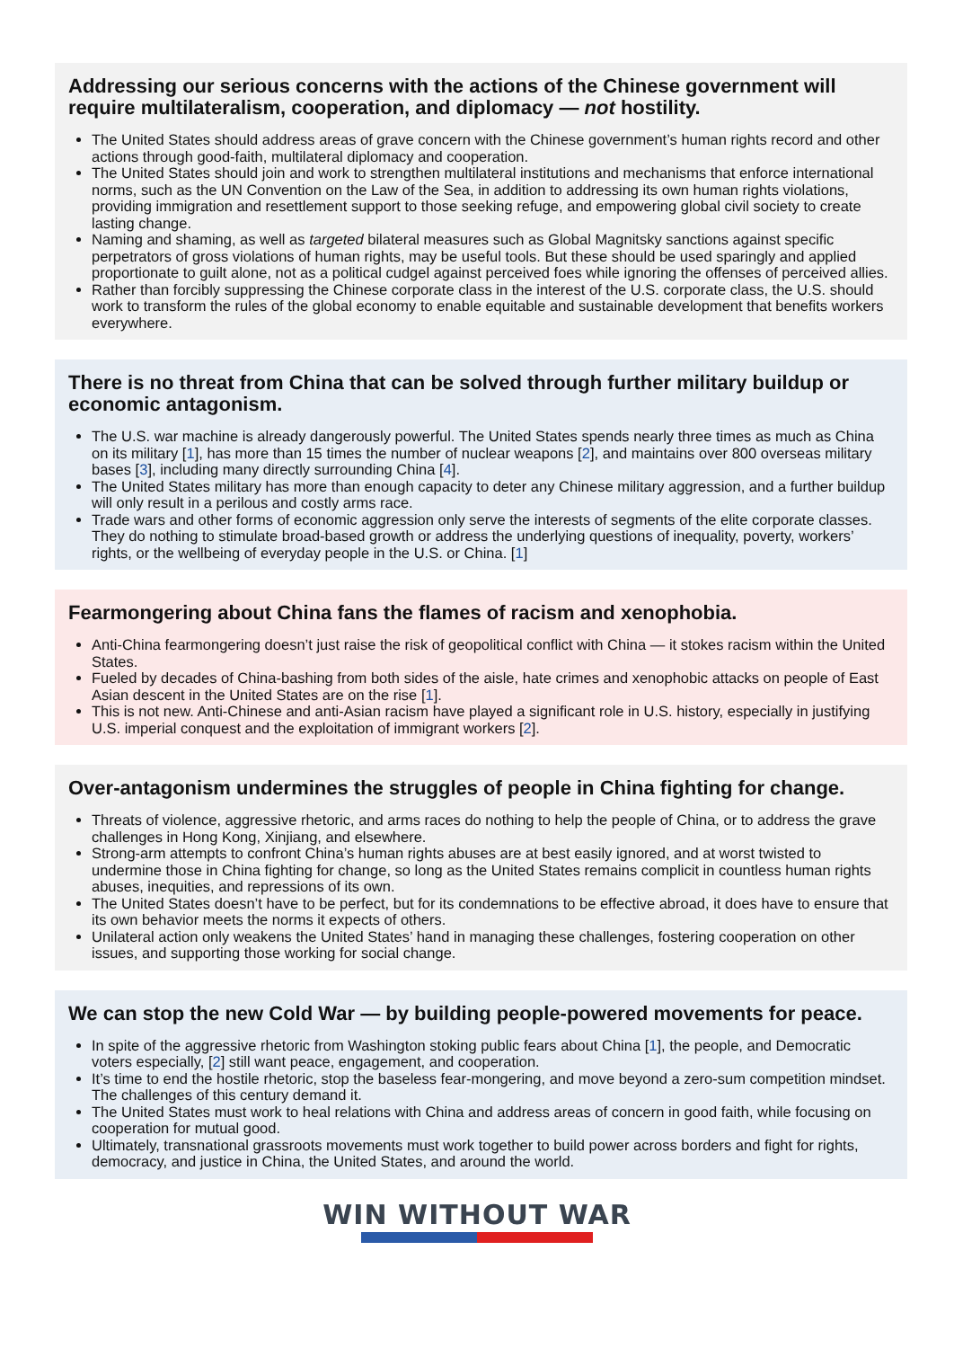Addressing our serious concerns with the actions of the Chinese government will require multilateralism, cooperation, and diplomacy — not hostility.
The United States should address areas of grave concern with the Chinese government’s human rights record and other actions through good-faith, multilateral diplomacy and cooperation.
The United States should join and work to strengthen multilateral institutions and mechanisms that enforce international norms, such as the UN Convention on the Law of the Sea, in addition to addressing its own human rights violations, providing immigration and resettlement support to those seeking refuge, and empowering global civil society to create lasting change.
Naming and shaming, as well as targeted bilateral measures such as Global Magnitsky sanctions against specific perpetrators of gross violations of human rights, may be useful tools. But these should be used sparingly and applied proportionate to guilt alone, not as a political cudgel against perceived foes while ignoring the offenses of perceived allies.
Rather than forcibly suppressing the Chinese corporate class in the interest of the U.S. corporate class, the U.S. should work to transform the rules of the global economy to enable equitable and sustainable development that benefits workers everywhere.
There is no threat from China that can be solved through further military buildup or economic antagonism.
The U.S. war machine is already dangerously powerful. The United States spends nearly three times as much as China on its military [1], has more than 15 times the number of nuclear weapons [2], and maintains over 800 overseas military bases [3], including many directly surrounding China [4].
The United States military has more than enough capacity to deter any Chinese military aggression, and a further buildup will only result in a perilous and costly arms race.
Trade wars and other forms of economic aggression only serve the interests of segments of the elite corporate classes. They do nothing to stimulate broad-based growth or address the underlying questions of inequality, poverty, workers’ rights, or the wellbeing of everyday people in the U.S. or China. [1]
Fearmongering about China fans the flames of racism and xenophobia.
Anti-China fearmongering doesn’t just raise the risk of geopolitical conflict with China — it stokes racism within the United States.
Fueled by decades of China-bashing from both sides of the aisle, hate crimes and xenophobic attacks on people of East Asian descent in the United States are on the rise [1].
This is not new. Anti-Chinese and anti-Asian racism have played a significant role in U.S. history, especially in justifying U.S. imperial conquest and the exploitation of immigrant workers [2].
Over-antagonism undermines the struggles of people in China fighting for change.
Threats of violence, aggressive rhetoric, and arms races do nothing to help the people of China, or to address the grave challenges in Hong Kong, Xinjiang, and elsewhere.
Strong-arm attempts to confront China’s human rights abuses are at best easily ignored, and at worst twisted to undermine those in China fighting for change, so long as the United States remains complicit in countless human rights abuses, inequities, and repressions of its own.
The United States doesn’t have to be perfect, but for its condemnations to be effective abroad, it does have to ensure that its own behavior meets the norms it expects of others.
Unilateral action only weakens the United States’ hand in managing these challenges, fostering cooperation on other issues, and supporting those working for social change.
We can stop the new Cold War — by building people-powered movements for peace.
In spite of the aggressive rhetoric from Washington stoking public fears about China [1], the people, and Democratic voters especially, [2] still want peace, engagement, and cooperation.
It’s time to end the hostile rhetoric, stop the baseless fear-mongering, and move beyond a zero-sum competition mindset. The challenges of this century demand it.
The United States must work to heal relations with China and address areas of concern in good faith, while focusing on cooperation for mutual good.
Ultimately, transnational grassroots movements must work together to build power across borders and fight for rights, democracy, and justice in China, the United States, and around the world.
WIN WITHOUT WAR